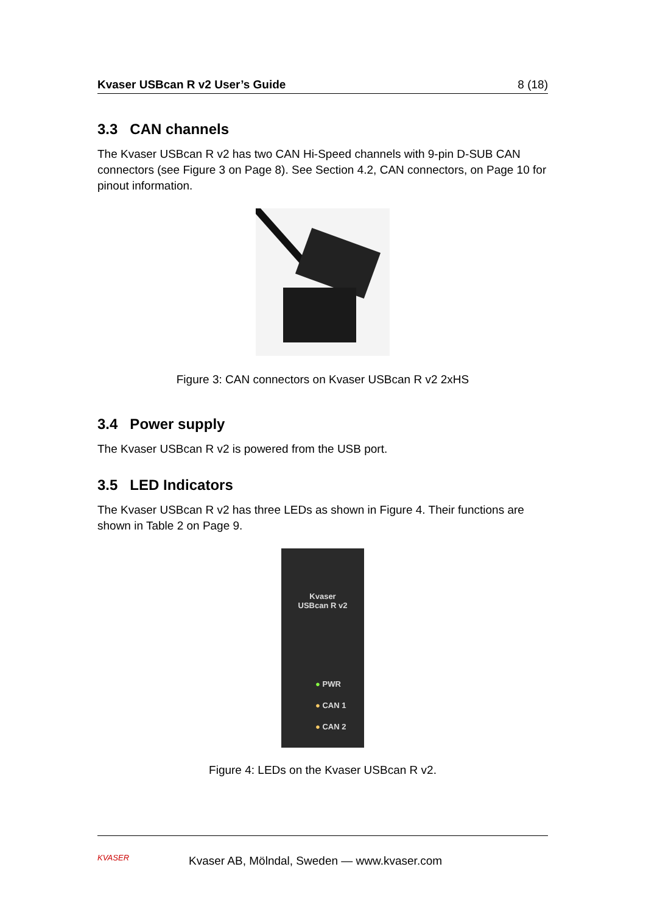Kvaser USBcan R v2 User’s Guide 8 (18)
3.3 CAN channels
The Kvaser USBcan R v2 has two CAN Hi-Speed channels with 9-pin D-SUB CAN connectors (see Figure 3 on Page 8). See Section 4.2, CAN connectors, on Page 10 for pinout information.
Figure 3: CAN connectors on Kvaser USBcan R v2 2xHS
3.4 Power supply
The Kvaser USBcan R v2 is powered from the USB port.
3.5 LED Indicators
The Kvaser USBcan R v2 has three LEDs as shown in Figure 4. Their functions are shown in Table 2 on Page 9.
Kvaser
USBcan R v2
● PWR
● CAN 1
● CAN 2
Figure 4: LEDs on the Kvaser USBcan R v2.
KVASER
Kvaser AB, Mölndal, Sweden — www.kvaser.com